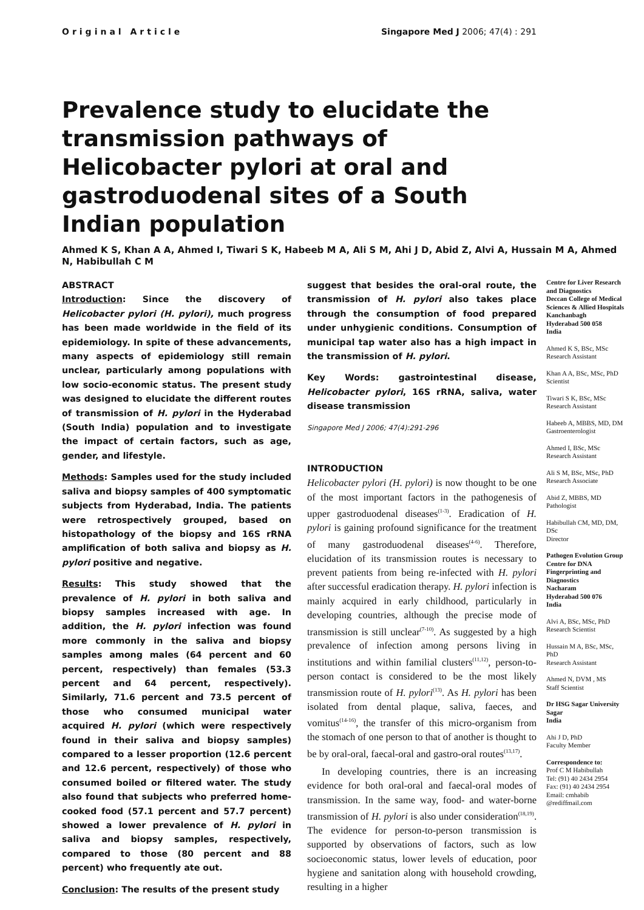Original Article Singapore Med J 2006; 47(4) : 291
Prevalence study to elucidate the transmission pathways of Helicobacter pylori at oral and gastroduodenal sites of a South Indian population
Ahmed K S, Khan A A, Ahmed I, Tiwari S K, Habeeb M A, Ali S M, Ahi J D, Abid Z, Alvi A, Hussain M A, Ahmed N, Habibullah C M
ABSTRACT
Introduction: Since the discovery of Helicobacter pylori (H. pylori), much progress has been made worldwide in the field of its epidemiology. In spite of these advancements, many aspects of epidemiology still remain unclear, particularly among populations with low socio-economic status. The present study was designed to elucidate the different routes of transmission of H. pylori in the Hyderabad (South India) population and to investigate the impact of certain factors, such as age, gender, and lifestyle.
Methods: Samples used for the study included saliva and biopsy samples of 400 symptomatic subjects from Hyderabad, India. The patients were retrospectively grouped, based on histopathology of the biopsy and 16S rRNA amplification of both saliva and biopsy as H. pylori positive and negative.
Results: This study showed that the prevalence of H. pylori in both saliva and biopsy samples increased with age. In addition, the H. pylori infection was found more commonly in the saliva and biopsy samples among males (64 percent and 60 percent, respectively) than females (53.3 percent and 64 percent, respectively). Similarly, 71.6 percent and 73.5 percent of those who consumed municipal water acquired H. pylori (which were respectively found in their saliva and biopsy samples) compared to a lesser proportion (12.6 percent and 12.6 percent, respectively) of those who consumed boiled or filtered water. The study also found that subjects who preferred home-cooked food (57.1 percent and 57.7 percent) showed a lower prevalence of H. pylori in saliva and biopsy samples, respectively, compared to those (80 percent and 88 percent) who frequently ate out.
Conclusion: The results of the present study
suggest that besides the oral-oral route, the transmission of H. pylori also takes place through the consumption of food prepared under unhygienic conditions. Consumption of municipal tap water also has a high impact in the transmission of H. pylori.
Key Words: gastrointestinal disease, Helicobacter pylori, 16S rRNA, saliva, water disease transmission
Singapore Med J 2006; 47(4):291-296
INTRODUCTION
Helicobacter pylori (H. pylori) is now thought to be one of the most important factors in the pathogenesis of upper gastroduodenal diseases<sup>(1-3)</sup>. Eradication of H. pylori is gaining profound significance for the treatment of many gastroduodenal diseases<sup>(4-6)</sup>. Therefore, elucidation of its transmission routes is necessary to prevent patients from being re-infected with H. pylori after successful eradication therapy. H. pylori infection is mainly acquired in early childhood, particularly in developing countries, although the precise mode of transmission is still unclear<sup>(7-10)</sup>. As suggested by a high prevalence of infection among persons living in institutions and within familial clusters<sup>(11,12)</sup>, person-to-person contact is considered to be the most likely transmission route of H. pylori<sup>(13)</sup>. As H. pylori has been isolated from dental plaque, saliva, faeces, and vomitus<sup>(14-16)</sup>, the transfer of this micro-organism from the stomach of one person to that of another is thought to be by oral-oral, faecal-oral and gastro-oral routes<sup>(13,17)</sup>.
In developing countries, there is an increasing evidence for both oral-oral and faecal-oral modes of transmission. In the same way, food- and water-borne transmission of H. pylori is also under consideration<sup>(18,19)</sup>. The evidence for person-to-person transmission is supported by observations of factors, such as low socioeconomic status, lower levels of education, poor hygiene and sanitation along with household crowding, resulting in a higher
Centre for Liver Research and Diagnostics
Deccan College of Medical Sciences & Allied Hospitals
Kanchanbagh
Hyderabad 500 058
India
Ahmed K S, BSc, MSc
Research Assistant
Khan A A, BSc, MSc, PhD
Scientist
Tiwari S K, BSc, MSc
Research Assistant
Habeeb A, MBBS, MD, DM
Gastroenterologist
Ahmed I, BSc, MSc
Research Assistant
Ali S M, BSc, MSc, PhD
Research Associate
Abid Z, MBBS, MD
Pathologist
Habibullah CM, MD, DM, DSc
Director
Pathogen Evolution Group
Centre for DNA Fingerprinting and Diagnostics
Nacharam
Hyderabad 500 076
India
Alvi A, BSc, MSc, PhD
Research Scientist
Hussain M A, BSc, MSc, PhD
Research Assistant
Ahmed N, DVM , MS
Staff Scientist
Dr HSG Sagar University
Sagar
India
Ahi J D, PhD
Faculty Member
Correspondence to:
Prof C M Habibullah
Tel: (91) 40 2434 2954
Fax: (91) 40 2434 2954
Email: cmhabib @rediffmail.com